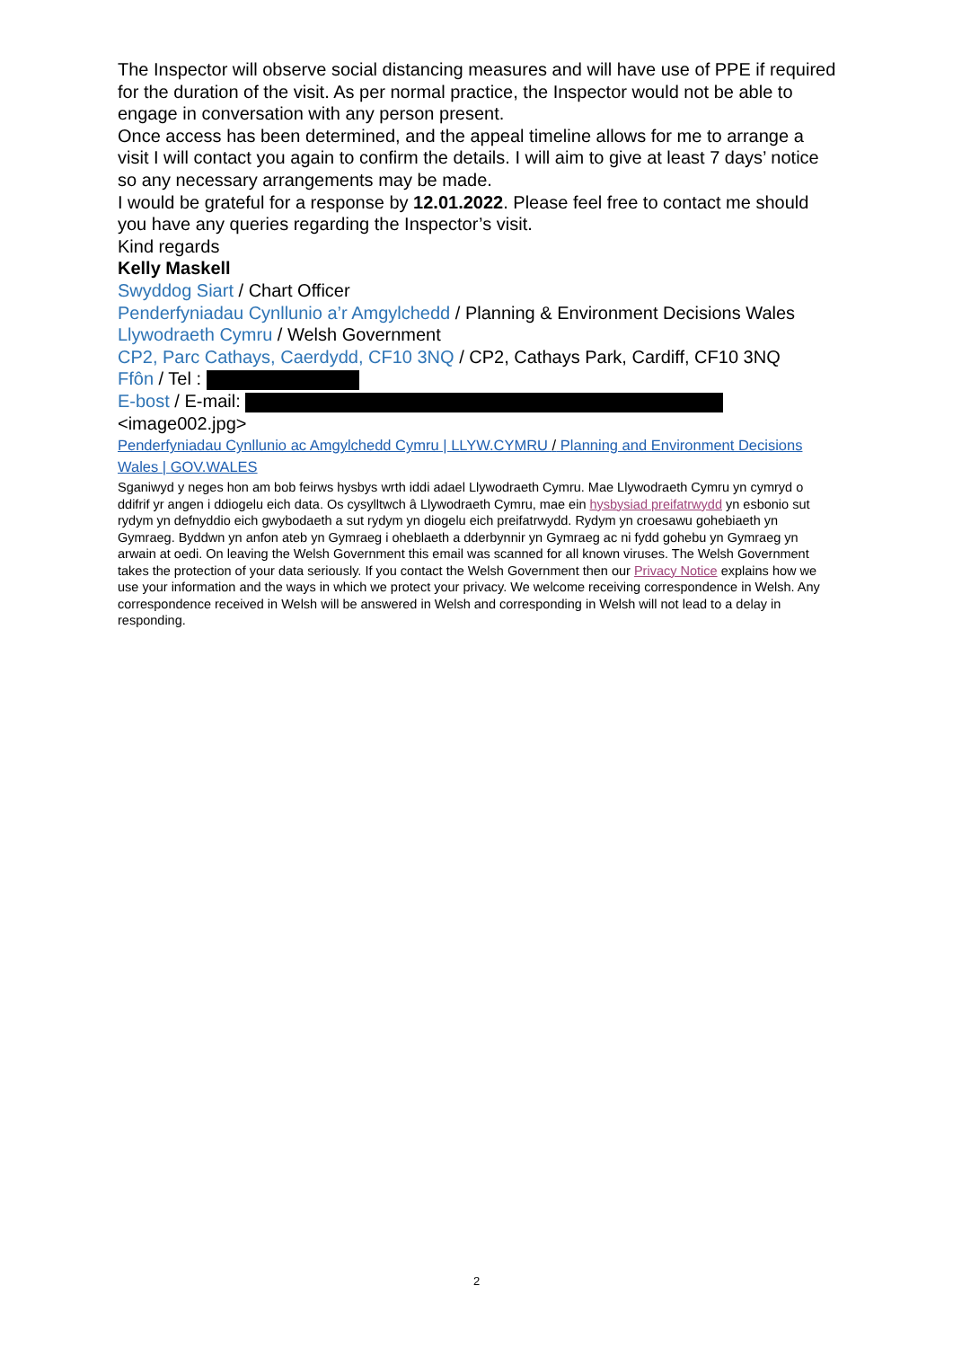The Inspector will observe social distancing measures and will have use of PPE if required for the duration of the visit. As per normal practice, the Inspector would not be able to engage in conversation with any person present.
Once access has been determined, and the appeal timeline allows for me to arrange a visit I will contact you again to confirm the details. I will aim to give at least 7 days’ notice so any necessary arrangements may be made.
I would be grateful for a response by 12.01.2022. Please feel free to contact me should you have any queries regarding the Inspector’s visit.
Kind regards
Kelly Maskell
Swyddog Siart / Chart Officer
Penderfyniadau Cynllunio a’r Amgylchedd / Planning & Environment Decisions Wales
Llywodraeth Cymru / Welsh Government
CP2, Parc Cathays, Caerdydd, CF10 3NQ / CP2, Cathays Park, Cardiff, CF10 3NQ
Ffôn / Tel :
E-bost / E-mail:
<image002.jpg>
Penderfyniadau Cynllunio ac Amgylchedd Cymru | LLYW.CYMRU / Planning and Environment Decisions Wales | GOV.WALES
Sganiwyd y neges hon am bob feirws hysbys wrth iddi adael Llywodraeth Cymru. Mae Llywodraeth Cymru yn cymryd o ddifrif yr angen i ddiogelu eich data. Os cysylltwch â Llywodraeth Cymru, mae ein hysbysiad preifatrwydd yn esbonio sut rydym yn defnyddio eich gwybodaeth a sut rydym yn diogelu eich preifatrwydd. Rydym yn croesawu gohebiaeth yn Gymraeg. Byddwn yn anfon ateb yn Gymraeg i oheblaeth a dderbynnir yn Gymraeg ac ni fydd gohebu yn Gymraeg yn arwain at oedi. On leaving the Welsh Government this email was scanned for all known viruses. The Welsh Government takes the protection of your data seriously. If you contact the Welsh Government then our Privacy Notice explains how we use your information and the ways in which we protect your privacy. We welcome receiving correspondence in Welsh. Any correspondence received in Welsh will be answered in Welsh and corresponding in Welsh will not lead to a delay in responding.
2